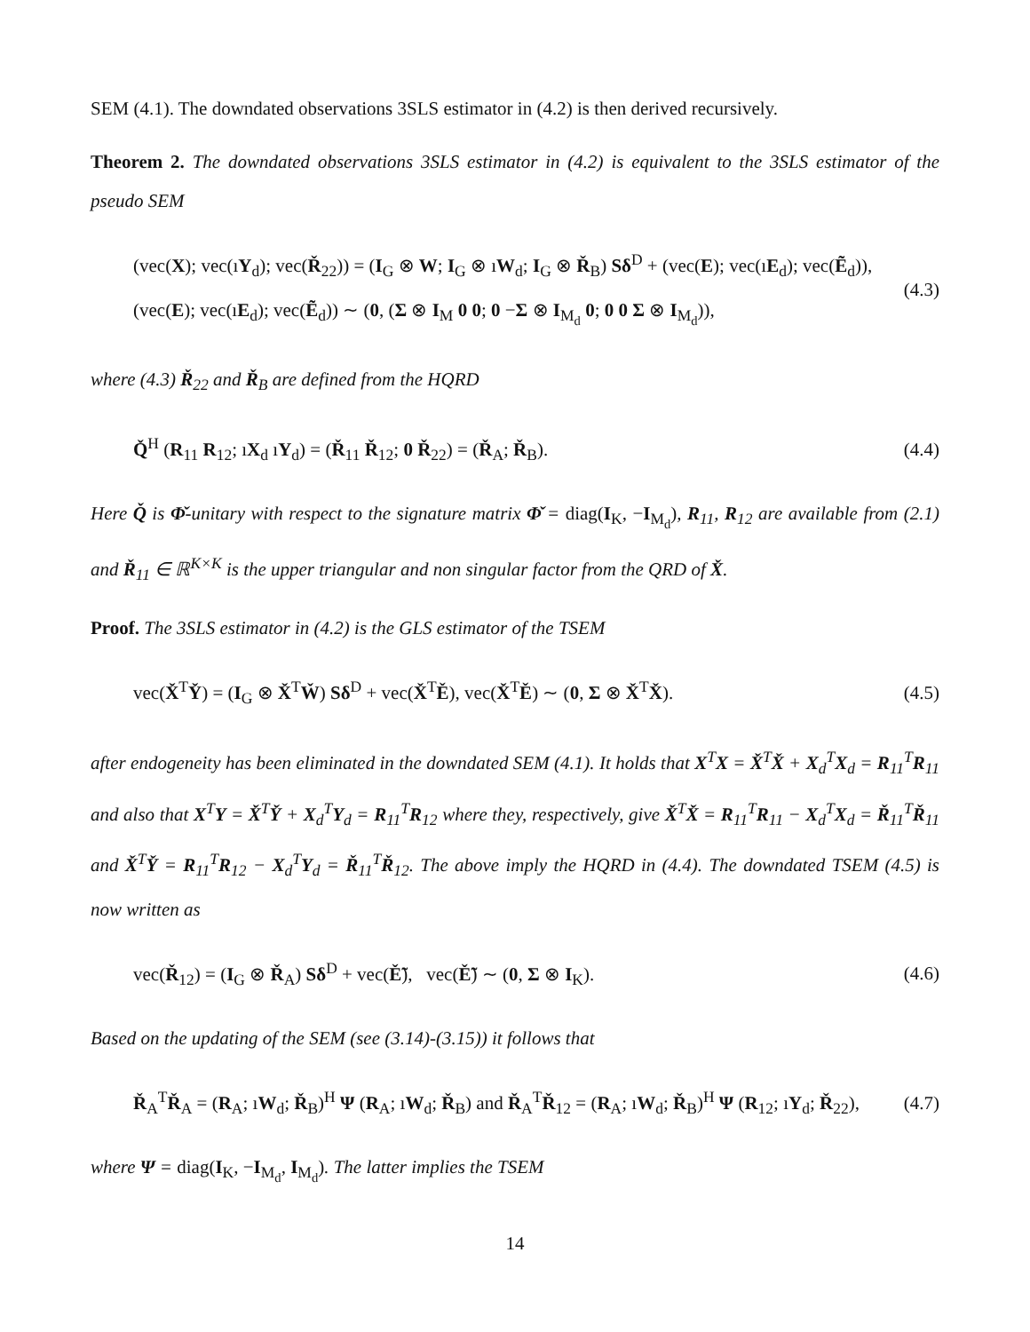SEM (4.1). The downdated observations 3SLS estimator in (4.2) is then derived recursively.
Theorem 2. The downdated observations 3SLS estimator in (4.2) is equivalent to the 3SLS estimator of the pseudo SEM
(vec(X); vec(ıY<sub>d</sub>); vec(Ř<sub>22</sub>)) = (I<sub>G</sub> ⊗ W; I<sub>G</sub> ⊗ ıW<sub>d</sub>; I<sub>G</sub> ⊗ Ř<sub>B</sub>) Sδ<sup>D</sup> + (vec(E); vec(ıE<sub>d</sub>); vec(Ẽ<sub>d</sub>)),
(vec(E); vec(ıE<sub>d</sub>); vec(Ẽ<sub>d</sub>)) ∼ (0, (Σ ⊗ I<sub>M</sub> 0 0; 0 −Σ ⊗ I<sub>M<sub>d</sub></sub> 0; 0 0 Σ ⊗ I<sub>M<sub>d</sub></sub>)),
(4.3)
where (4.3) Ř<sub>22</sub> and Ř<sub>B</sub> are defined from the HQRD
Q̌<sup>H</sup> (R<sub>11</sub> R<sub>12</sub>; ıX<sub>d</sub> ıY<sub>d</sub>) = (Ř<sub>11</sub> Ř<sub>12</sub>; 0 Ř<sub>22</sub>) = (Ř<sub>A</sub>; Ř<sub>B</sub>).
(4.4)
Here Q̌ is Φ̌-unitary with respect to the signature matrix Φ̌ = diag(I<sub>K</sub>, −I<sub>M<sub>d</sub></sub>), R<sub>11</sub>, R<sub>12</sub> are available from (2.1) and Ř<sub>11</sub> ∈ ℝ<sup>K×K</sup> is the upper triangular and non singular factor from the QRD of X̌.
Proof. The 3SLS estimator in (4.2) is the GLS estimator of the TSEM
vec(X̌<sup>T</sup>Y̌) = (I<sub>G</sub> ⊗ X̌<sup>T</sup>W̌) Sδ<sup>D</sup> + vec(X̌<sup>T</sup>Ě), vec(X̌<sup>T</sup>Ě) ∼ (0, Σ ⊗ X̌<sup>T</sup>X̌).
(4.5)
after endogeneity has been eliminated in the downdated SEM (4.1). It holds that X<sup>T</sup>X = X̌<sup>T</sup>X̌ + X<sub>d</sub><sup>T</sup>X<sub>d</sub> = R<sub>11</sub><sup>T</sup>R<sub>11</sub> and also that X<sup>T</sup>Y = X̌<sup>T</sup>Y̌ + X<sub>d</sub><sup>T</sup>Y<sub>d</sub> = R<sub>11</sub><sup>T</sup>R<sub>12</sub> where they, respectively, give X̌<sup>T</sup>X̌ = R<sub>11</sub><sup>T</sup>R<sub>11</sub> − X<sub>d</sub><sup>T</sup>X<sub>d</sub> = Ř<sub>11</sub><sup>T</sup>Ř<sub>11</sub> and X̌<sup>T</sup>Y̌ = R<sub>11</sub><sup>T</sup>R<sub>12</sub> − X<sub>d</sub><sup>T</sup>Y<sub>d</sub> = Ř<sub>11</sub><sup>T</sup>Ř<sub>12</sub>. The above imply the HQRD in (4.4). The downdated TSEM (4.5) is now written as
vec(Ř<sub>12</sub>) = (I<sub>G</sub> ⊗ Ř<sub>A</sub>) Sδ<sup>D</sup> + vec(Ě̃), vec(Ě̃) ∼ (0, Σ ⊗ I<sub>K</sub>).
(4.6)
Based on the updating of the SEM (see (3.14)-(3.15)) it follows that
Ř<sub>A</sub><sup>T</sup>Ř<sub>A</sub> = (R<sub>A</sub>; ıW<sub>d</sub>; Ř<sub>B</sub>)<sup>H</sup> Ψ (R<sub>A</sub>; ıW<sub>d</sub>; Ř<sub>B</sub>) and Ř<sub>A</sub><sup>T</sup>Ř<sub>12</sub> = (R<sub>A</sub>; ıW<sub>d</sub>; Ř<sub>B</sub>)<sup>H</sup> Ψ (R<sub>12</sub>; ıY<sub>d</sub>; Ř<sub>22</sub>),
(4.7)
where Ψ = diag(I<sub>K</sub>, −I<sub>M<sub>d</sub></sub>, I<sub>M<sub>d</sub></sub>). The latter implies the TSEM
14